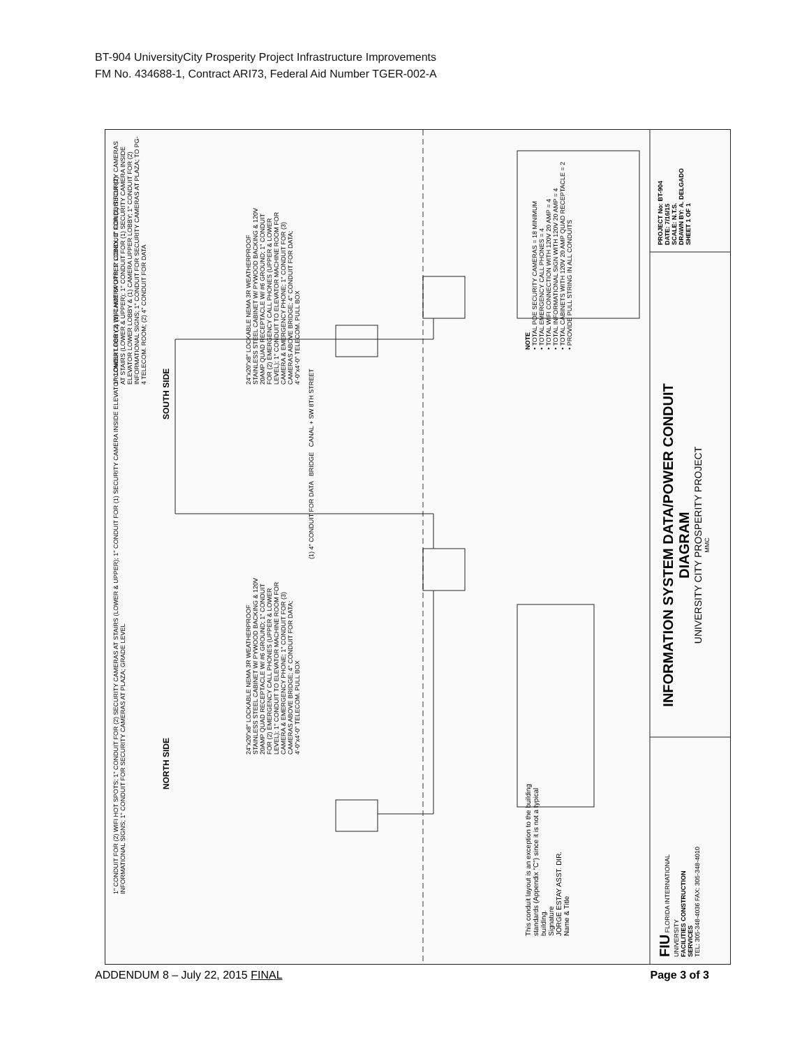BT-904 UniversityCity Prosperity Project Infrastructure Improvements
FM No. 434688-1, Contract ARI73, Federal Aid Number TGER-002-A
NORTH SIDE SOUTH SIDE
1" CONDUIT FOR (2) WIFI HOT SPOTS; 1" CONDUIT FOR (2) SECURITY CAMERAS AT STAIRS (LOWER & UPPER); 1" CONDUIT FOR (1) SECURITY CAMERA INSIDE ELEVATOR LOWER LOBBY & (1) CAMERA UPPER LOBBY; 1" CONDUIT FOR (2) INFORMATIONAL SIGNS; 1" CONDUIT FOR SECURITY CAMERAS AT PLAZA; GRADE LEVEL
24"x20"x8" LOCKABLE NEMA 3R WEATHERPROOF STAINLESS STEEL CABINET W/ PYWOOD BACKING & 120V 20AMP QUAD RECEPTACLE W/ #6 GROUND; 1" CONDUIT FOR (2) EMERGENCY CALL PHONES (UPPER & LOWER LEVEL); 1" CONDUIT TO ELEVATOR MACHINE ROOM FOR CAMERA & EMERGENCY PHONE; 1" CONDUIT FOR (3) CAMERAS ABOVE BRIDGE; 4" CONDUIT FOR DATA; 4'-0"x4'-0" TELECOM. PULL BOX
(1) 4" CONDUIT FOR DATA BRIDGE CANAL + SW 8TH STREET
24"x20"x8" LOCKABLE NEMA 3R WEATHERPROOF STAINLESS STEEL CABINET W/ PYWOOD BACKING & 120V 20AMP QUAD RECEPTACLE W/ #6 GROUND; 1" CONDUIT FOR (2) EMERGENCY CALL PHONES (UPPER & LOWER LEVEL); 1" CONDUIT TO ELEVATOR MACHINE ROOM FOR CAMERA & EMERGENCY PHONE; 1" CONDUIT FOR (3) CAMERAS ABOVE BRIDGE; 4" CONDUIT FOR DATA; 4'-0"x4'-0" TELECOM. PULL BOX
1" CONDUIT FOR (2) WIFI HOT SPOTS; 1" CONDUIT FOR (2) SECURITY CAMERAS AT STAIRS (LOWER & UPPER); 1" CONDUIT FOR (1) SECURITY CAMERA INSIDE ELEVATOR LOWER LOBBY & (1) CAMERA UPPER LOBBY; 1" CONDUIT FOR (2) INFORMATIONAL SIGNS; 1" CONDUIT FOR SECURITY CAMERAS AT PLAZA; TO PG-4 TELECOM. ROOM; (2) 4" CONDUIT FOR DATA
This conduit layout is an exception to the building standards (Appendix "C") since it is not a typical building.
Signature
JORGE ESTAY ASST. DIR.
Name & Title
NOTE
• TOTAL POE SECURITY CAMERAS = 18 MINIMUM
• TOTAL EMERGENCY CALL PHONES = 4
• TOTAL WIFI CONNECTION WITH 120V 20 AMP = 4
• TOTAL INFORMATIONAL SIGN WITH 120V 20 AMP = 4
• TOTAL CABINETS WITH 120V 20 AMP QUAD RECEPTACLE = 2
• PROVIDE PULL STRING IN ALL CONDUITS
FIU FLORIDA INTERNATIONAL UNIVERSITY
FACILITIES CONSTRUCTION SERVICES
TEL: 305-348-4036 FAX: 305-348-4010
INFORMATION SYSTEM DATA/POWER CONDUIT DIAGRAM
UNIVERSITY CITY PROSPERITY PROJECT
MMC
PROJECT No: BT-904
DATE: 7/16/15
SCALE: N.T.S.
DRAWN BY: A. DELGADO
SHEET 1 OF 1
ADDENDUM 8 – July 22, 2015 FINAL Page 3 of 3